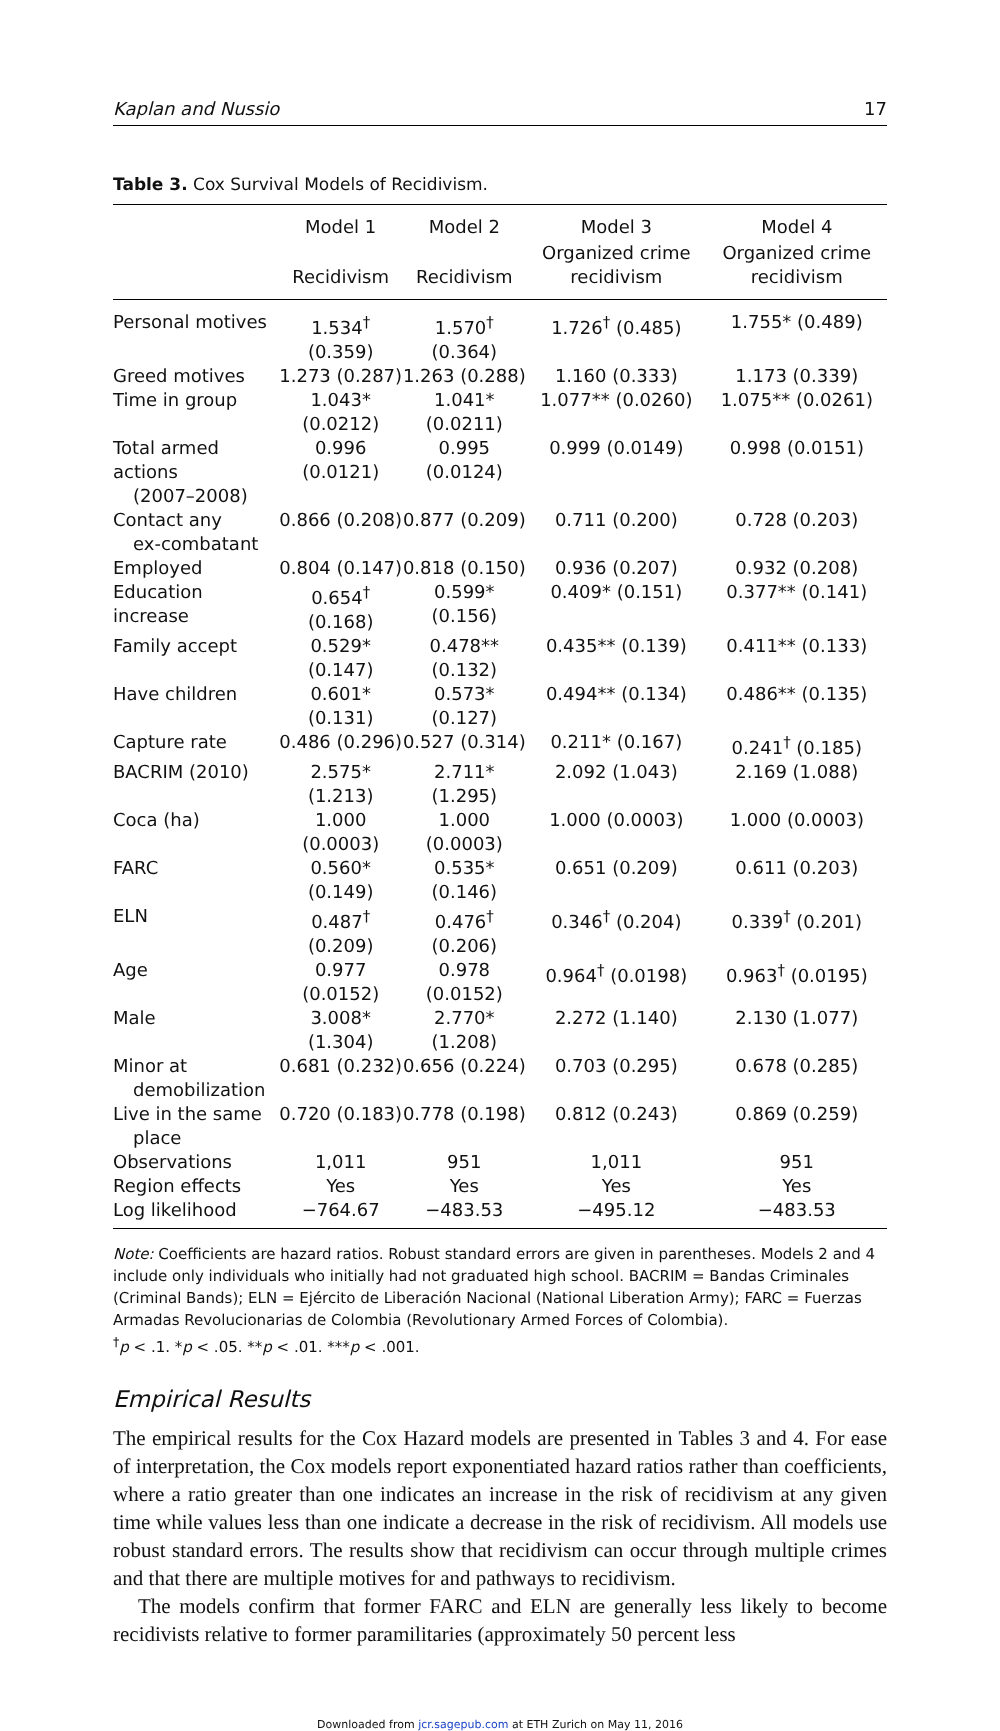Kaplan and Nussio 17
Table 3. Cox Survival Models of Recidivism.
| | Model 1 | Model 2 | Model 3 | Model 4 |
| --- | --- | --- | --- | --- |
| | Recidivism | Recidivism | Organized crime recidivism | Organized crime recidivism |
| Personal motives | 1.534<sup>†</sup> (0.359) | 1.570<sup>†</sup> (0.364) | 1.726<sup>†</sup> (0.485) | 1.755* (0.489) |
| Greed motives | 1.273 (0.287) | 1.263 (0.288) | 1.160 (0.333) | 1.173 (0.339) |
| Time in group | 1.043* (0.0212) | 1.041* (0.0211) | 1.077** (0.0260) | 1.075** (0.0261) |
| Total armed actions (2007–2008) | 0.996 (0.0121) | 0.995 (0.0124) | 0.999 (0.0149) | 0.998 (0.0151) |
| Contact any ex-combatant | 0.866 (0.208) | 0.877 (0.209) | 0.711 (0.200) | 0.728 (0.203) |
| Employed | 0.804 (0.147) | 0.818 (0.150) | 0.936 (0.207) | 0.932 (0.208) |
| Education increase | 0.654<sup>†</sup> (0.168) | 0.599* (0.156) | 0.409* (0.151) | 0.377** (0.141) |
| Family accept | 0.529* (0.147) | 0.478** (0.132) | 0.435** (0.139) | 0.411** (0.133) |
| Have children | 0.601* (0.131) | 0.573* (0.127) | 0.494** (0.134) | 0.486** (0.135) |
| Capture rate | 0.486 (0.296) | 0.527 (0.314) | 0.211* (0.167) | 0.241<sup>†</sup> (0.185) |
| BACRIM (2010) | 2.575* (1.213) | 2.711* (1.295) | 2.092 (1.043) | 2.169 (1.088) |
| Coca (ha) | 1.000 (0.0003) | 1.000 (0.0003) | 1.000 (0.0003) | 1.000 (0.0003) |
| FARC | 0.560* (0.149) | 0.535* (0.146) | 0.651 (0.209) | 0.611 (0.203) |
| ELN | 0.487<sup>†</sup> (0.209) | 0.476<sup>†</sup> (0.206) | 0.346<sup>†</sup> (0.204) | 0.339<sup>†</sup> (0.201) |
| Age | 0.977 (0.0152) | 0.978 (0.0152) | 0.964<sup>†</sup> (0.0198) | 0.963<sup>†</sup> (0.0195) |
| Male | 3.008* (1.304) | 2.770* (1.208) | 2.272 (1.140) | 2.130 (1.077) |
| Minor at demobilization | 0.681 (0.232) | 0.656 (0.224) | 0.703 (0.295) | 0.678 (0.285) |
| Live in the same place | 0.720 (0.183) | 0.778 (0.198) | 0.812 (0.243) | 0.869 (0.259) |
| Observations | 1,011 | 951 | 1,011 | 951 |
| Region effects | Yes | Yes | Yes | Yes |
| Log likelihood | −764.67 | −483.53 | −495.12 | −483.53 |
Note: Coefficients are hazard ratios. Robust standard errors are given in parentheses. Models 2 and 4 include only individuals who initially had not graduated high school. BACRIM = Bandas Criminales (Criminal Bands); ELN = Ejército de Liberación Nacional (National Liberation Army); FARC = Fuerzas Armadas Revolucionarias de Colombia (Revolutionary Armed Forces of Colombia).
<sup>†</sup> p < .1. *p < .05. **p < .01. ***p < .001.
Empirical Results
The empirical results for the Cox Hazard models are presented in Tables 3 and 4. For ease of interpretation, the Cox models report exponentiated hazard ratios rather than coefficients, where a ratio greater than one indicates an increase in the risk of recidivism at any given time while values less than one indicate a decrease in the risk of recidivism. All models use robust standard errors. The results show that recidivism can occur through multiple crimes and that there are multiple motives for and pathways to recidivism.
The models confirm that former FARC and ELN are generally less likely to become recidivists relative to former paramilitaries (approximately 50 percent less
Downloaded from jcr.sagepub.com at ETH Zurich on May 11, 2016